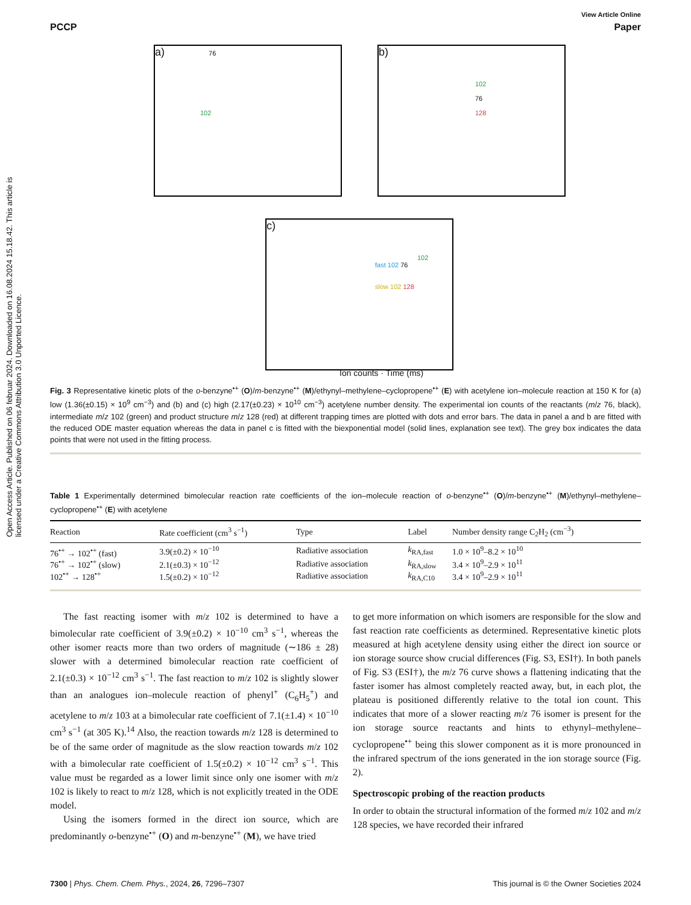Open Access Article. Published on 06 februar 2024. Downloaded on 16.08.2024 15.18.42. This article is licensed under a Creative Commons Attribution 3.0 Unported Licence.
View Article Online
PCCP Paper
a) 76
102
b)
102
76
128
c)
102
fast 102 76
slow 102 128
Ion counts · Time (ms)
Fig. 3 Representative kinetic plots of the o-benzyne<sup>•+</sup> (O)/m-benzyne<sup>•+</sup> (M)/ethynyl–methylene–cyclopropene<sup>•+</sup> (E) with acetylene ion–molecule reaction at 150 K for (a) low (1.36(±0.15) × 10<sup>9</sup> cm<sup>−3</sup>) and (b) and (c) high (2.17(±0.23) × 10<sup>10</sup> cm<sup>−3</sup>) acetylene number density. The experimental ion counts of the reactants (m/z 76, black), intermediate m/z 102 (green) and product structure m/z 128 (red) at different trapping times are plotted with dots and error bars. The data in panel a and b are fitted with the reduced ODE master equation whereas the data in panel c is fitted with the biexponential model (solid lines, explanation see text). The grey box indicates the data points that were not used in the fitting process.
Table 1 Experimentally determined bimolecular reaction rate coefficients of the ion–molecule reaction of o-benzyne<sup>•+</sup> (O)/m-benzyne<sup>•+</sup> (M)/ethynyl–methylene–cyclopropene<sup>•+</sup> (E) with acetylene
| Reaction | Rate coefficient (cm<sup>3</sup> s<sup>−1</sup>) | Type | Label | Number density range C<sub>2</sub>H<sub>2</sub> (cm<sup>−3</sup>) |
| --- | --- | --- | --- | --- |
| 76<sup>•+</sup> → 102<sup>•+</sup> (fast) | 3.9(±0.2) × 10<sup>−10</sup> | Radiative association | k<sub>RA,fast</sub> | 1.0 × 10<sup>9</sup>–8.2 × 10<sup>10</sup> |
| 76<sup>•+</sup> → 102<sup>•+</sup> (slow) | 2.1(±0.3) × 10<sup>−12</sup> | Radiative association | k<sub>RA,slow</sub> | 3.4 × 10<sup>9</sup>–2.9 × 10<sup>11</sup> |
| 102<sup>•+</sup> → 128<sup>•+</sup> | 1.5(±0.2) × 10<sup>−12</sup> | Radiative association | k<sub>RA,C10</sub> | 3.4 × 10<sup>9</sup>–2.9 × 10<sup>11</sup> |
The fast reacting isomer with m/z 102 is determined to have a bimolecular rate coefficient of 3.9(±0.2) × 10<sup>−10</sup> cm<sup>3</sup> s<sup>−1</sup>, whereas the other isomer reacts more than two orders of magnitude (∼186 ± 28) slower with a determined bimolecular reaction rate coefficient of 2.1(±0.3) × 10<sup>−12</sup> cm<sup>3</sup> s<sup>−1</sup>. The fast reaction to m/z 102 is slightly slower than an analogues ion–molecule reaction of phenyl<sup>+</sup> (C<sub>6</sub>H<sub>5</sub><sup>+</sup>) and acetylene to m/z 103 at a bimolecular rate coefficient of 7.1(±1.4) × 10<sup>−10</sup> cm<sup>3</sup> s<sup>−1</sup> (at 305 K).<sup>14</sup> Also, the reaction towards m/z 128 is determined to be of the same order of magnitude as the slow reaction towards m/z 102 with a bimolecular rate coefficient of 1.5(±0.2) × 10<sup>−12</sup> cm<sup>3</sup> s<sup>−1</sup>. This value must be regarded as a lower limit since only one isomer with m/z 102 is likely to react to m/z 128, which is not explicitly treated in the ODE model.
Using the isomers formed in the direct ion source, which are predominantly o-benzyne<sup>•+</sup> (O) and m-benzyne<sup>•+</sup> (M), we have tried
to get more information on which isomers are responsible for the slow and fast reaction rate coefficients as determined. Representative kinetic plots measured at high acetylene density using either the direct ion source or ion storage source show crucial differences (Fig. S3, ESI†). In both panels of Fig. S3 (ESI†), the m/z 76 curve shows a flattening indicating that the faster isomer has almost completely reacted away, but, in each plot, the plateau is positioned differently relative to the total ion count. This indicates that more of a slower reacting m/z 76 isomer is present for the ion storage source reactants and hints to ethynyl–methylene–cyclopropene<sup>•+</sup> being this slower component as it is more pronounced in the infrared spectrum of the ions generated in the ion storage source (Fig. 2).
Spectroscopic probing of the reaction products
In order to obtain the structural information of the formed m/z 102 and m/z 128 species, we have recorded their infrared
7300 | Phys. Chem. Chem. Phys., 2024, 26, 7296–7307 This journal is © the Owner Societies 2024